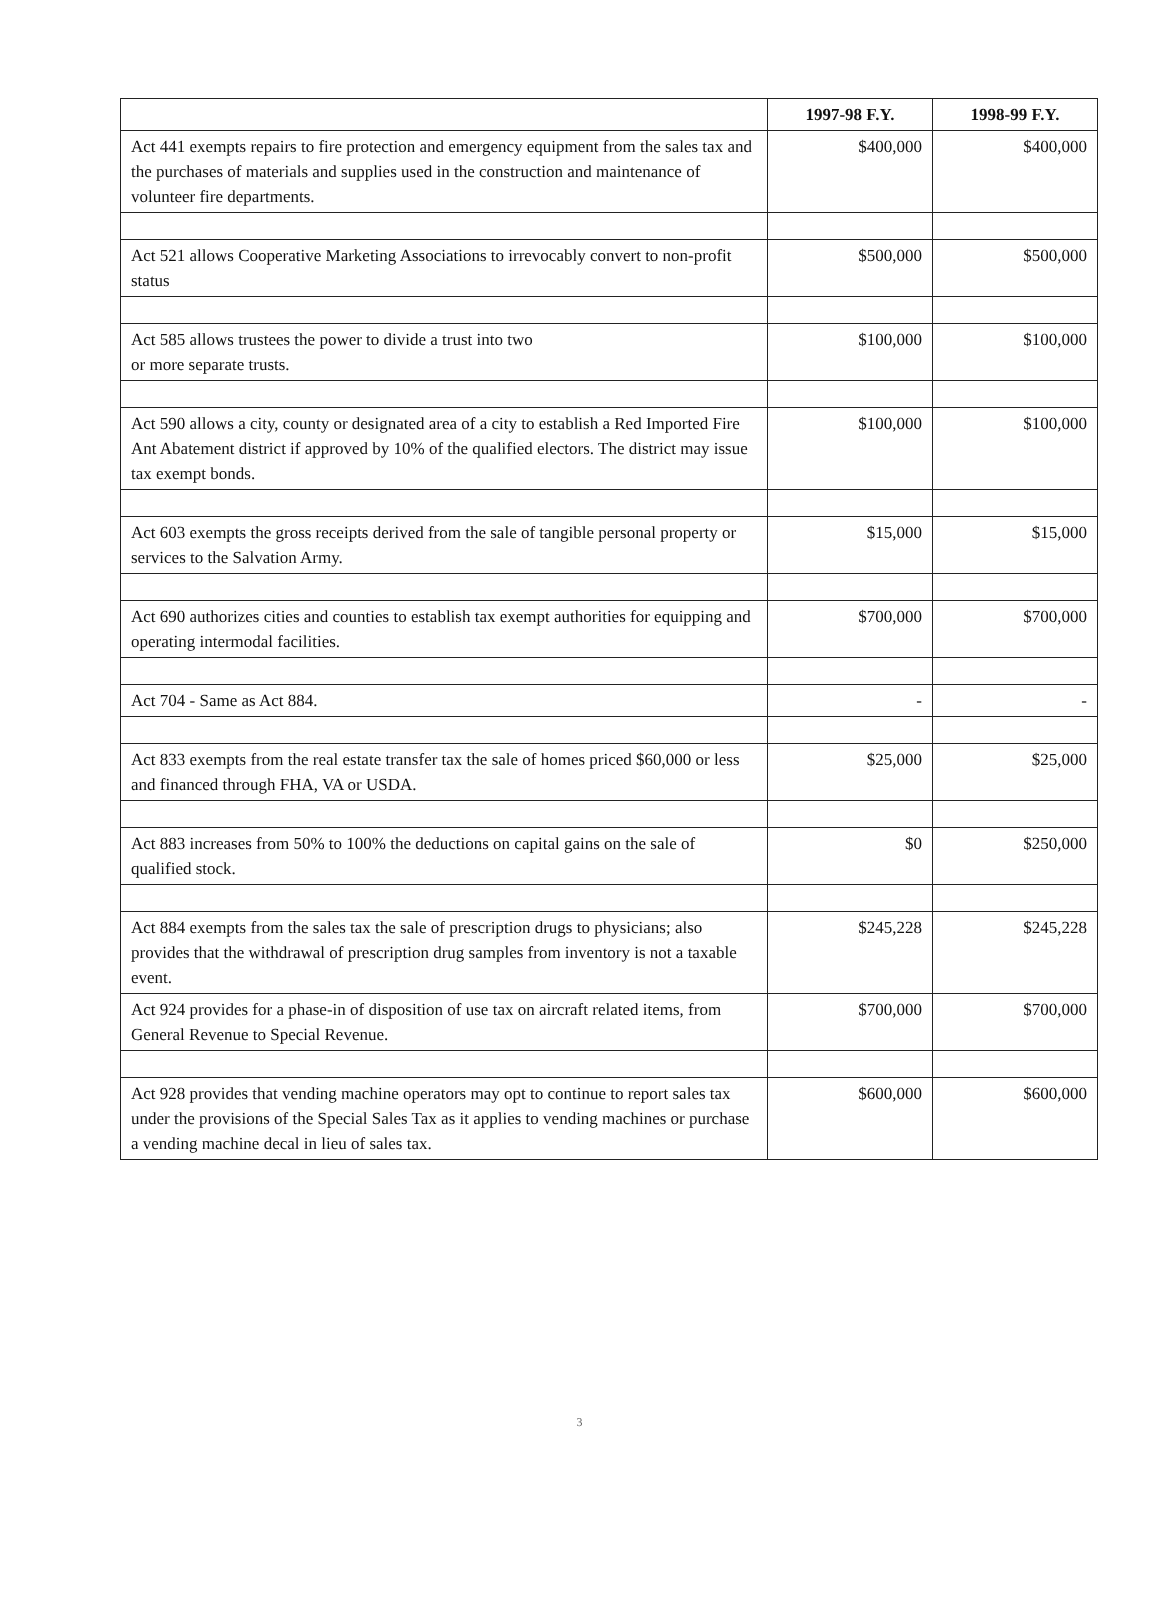| | 1997-98 F.Y. | 1998-99 F.Y. |
| --- | --- | --- |
| Act 441 exempts repairs to fire protection and emergency equipment from the sales tax and the purchases of materials and supplies used in the construction and maintenance of volunteer fire departments. | $400,000 | $400,000 |
| Act 521 allows Cooperative Marketing Associations to irrevocably convert to non-profit status | $500,000 | $500,000 |
| Act 585 allows trustees the power to divide a trust into two or more separate trusts. | $100,000 | $100,000 |
| Act 590 allows a city, county or designated area of a city to establish a Red Imported Fire Ant Abatement district if approved by 10% of the qualified electors. The district may issue tax exempt bonds. | $100,000 | $100,000 |
| Act 603 exempts the gross receipts derived from the sale of tangible personal property or services to the Salvation Army. | $15,000 | $15,000 |
| Act 690 authorizes cities and counties to establish tax exempt authorities for equipping and operating intermodal facilities. | $700,000 | $700,000 |
| Act 704 - Same as Act 884. | - | - |
| Act 833 exempts from the real estate transfer tax the sale of homes priced $60,000 or less and financed through FHA, VA or USDA. | $25,000 | $25,000 |
| Act 883 increases from 50% to 100% the deductions on capital gains on the sale of qualified stock. | $0 | $250,000 |
| Act 884 exempts from the sales tax the sale of prescription drugs to physicians; also provides that the withdrawal of prescription drug samples from inventory is not a taxable event. | $245,228 | $245,228 |
| Act 924 provides for a phase-in of disposition of use tax on aircraft related items, from General Revenue to Special Revenue. | $700,000 | $700,000 |
| Act 928 provides that vending machine operators may opt to continue to report sales tax under the provisions of the Special Sales Tax as it applies to vending machines or purchase a vending machine decal in lieu of sales tax. | $600,000 | $600,000 |
3